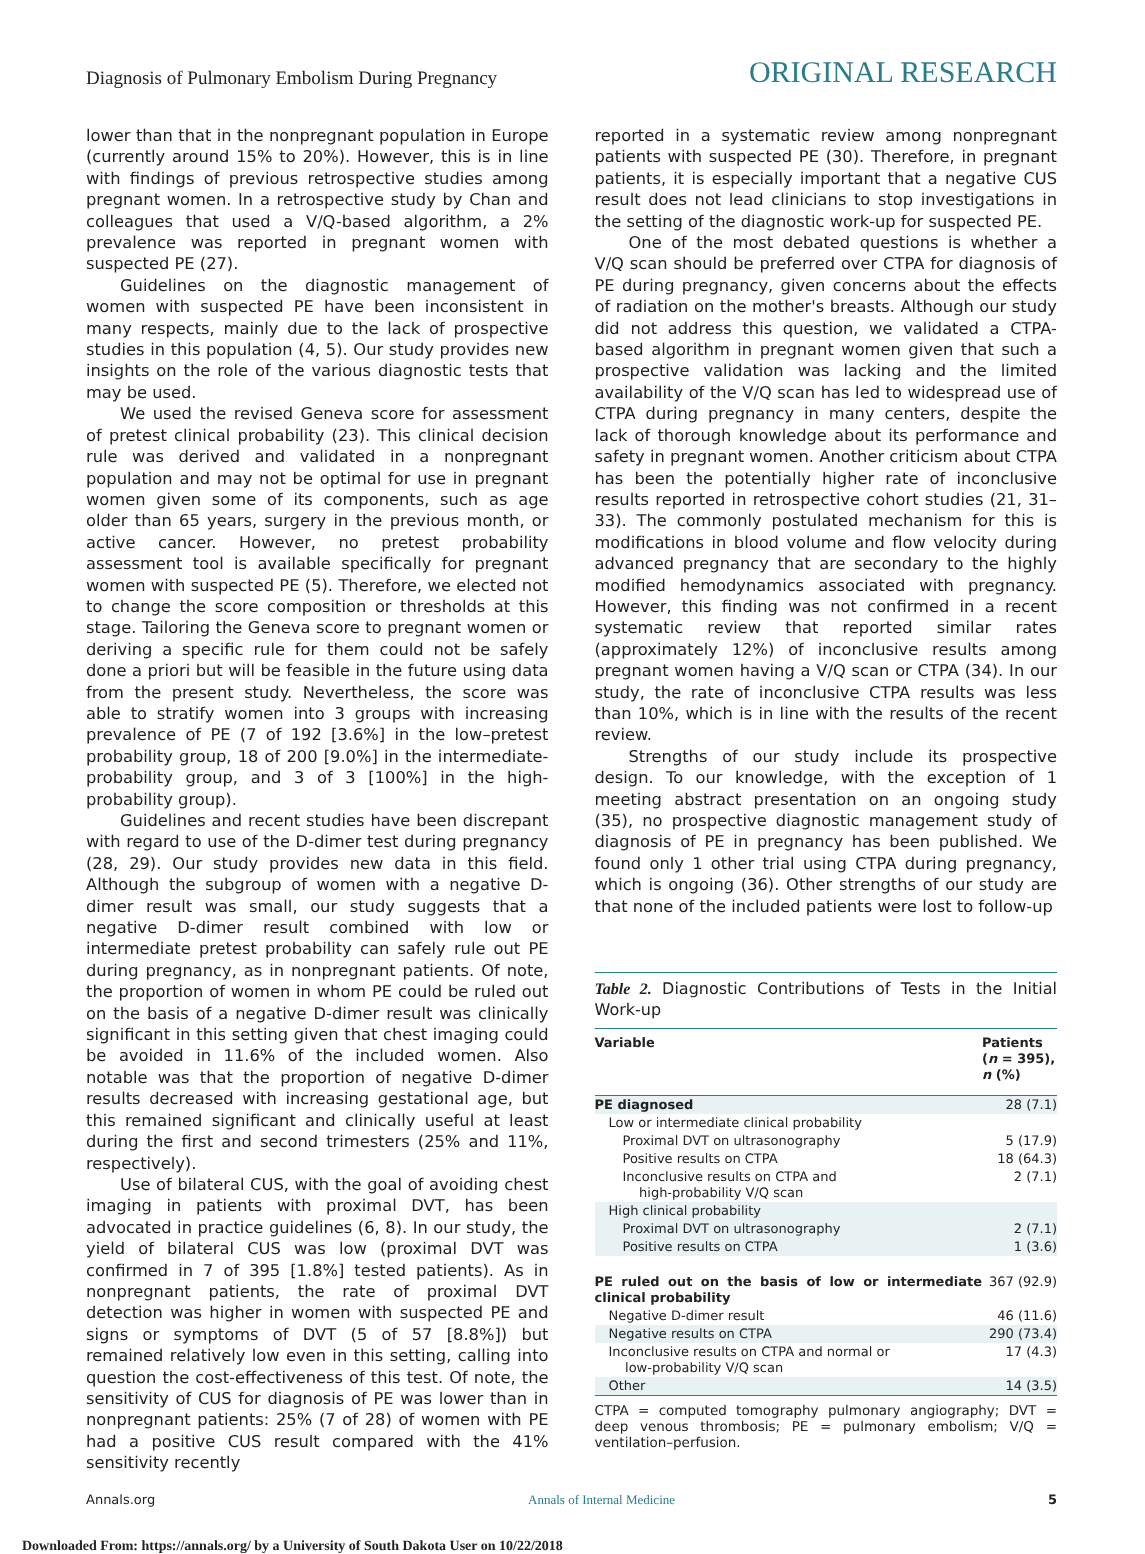Diagnosis of Pulmonary Embolism During Pregnancy
ORIGINAL RESEARCH
lower than that in the nonpregnant population in Europe (currently around 15% to 20%). However, this is in line with findings of previous retrospective studies among pregnant women. In a retrospective study by Chan and colleagues that used a V/Q-based algorithm, a 2% prevalence was reported in pregnant women with suspected PE (27).
Guidelines on the diagnostic management of women with suspected PE have been inconsistent in many respects, mainly due to the lack of prospective studies in this population (4, 5). Our study provides new insights on the role of the various diagnostic tests that may be used.
We used the revised Geneva score for assessment of pretest clinical probability (23). This clinical decision rule was derived and validated in a nonpregnant population and may not be optimal for use in pregnant women given some of its components, such as age older than 65 years, surgery in the previous month, or active cancer. However, no pretest probability assessment tool is available specifically for pregnant women with suspected PE (5). Therefore, we elected not to change the score composition or thresholds at this stage. Tailoring the Geneva score to pregnant women or deriving a specific rule for them could not be safely done a priori but will be feasible in the future using data from the present study. Nevertheless, the score was able to stratify women into 3 groups with increasing prevalence of PE (7 of 192 [3.6%] in the low–pretest probability group, 18 of 200 [9.0%] in the intermediate-probability group, and 3 of 3 [100%] in the high-probability group).
Guidelines and recent studies have been discrepant with regard to use of the D-dimer test during pregnancy (28, 29). Our study provides new data in this field. Although the subgroup of women with a negative D-dimer result was small, our study suggests that a negative D-dimer result combined with low or intermediate pretest probability can safely rule out PE during pregnancy, as in nonpregnant patients. Of note, the proportion of women in whom PE could be ruled out on the basis of a negative D-dimer result was clinically significant in this setting given that chest imaging could be avoided in 11.6% of the included women. Also notable was that the proportion of negative D-dimer results decreased with increasing gestational age, but this remained significant and clinically useful at least during the first and second trimesters (25% and 11%, respectively).
Use of bilateral CUS, with the goal of avoiding chest imaging in patients with proximal DVT, has been advocated in practice guidelines (6, 8). In our study, the yield of bilateral CUS was low (proximal DVT was confirmed in 7 of 395 [1.8%] tested patients). As in nonpregnant patients, the rate of proximal DVT detection was higher in women with suspected PE and signs or symptoms of DVT (5 of 57 [8.8%]) but remained relatively low even in this setting, calling into question the cost-effectiveness of this test. Of note, the sensitivity of CUS for diagnosis of PE was lower than in nonpregnant patients: 25% (7 of 28) of women with PE had a positive CUS result compared with the 41% sensitivity recently
reported in a systematic review among nonpregnant patients with suspected PE (30). Therefore, in pregnant patients, it is especially important that a negative CUS result does not lead clinicians to stop investigations in the setting of the diagnostic work-up for suspected PE.
One of the most debated questions is whether a V/Q scan should be preferred over CTPA for diagnosis of PE during pregnancy, given concerns about the effects of radiation on the mother's breasts. Although our study did not address this question, we validated a CTPA-based algorithm in pregnant women given that such a prospective validation was lacking and the limited availability of the V/Q scan has led to widespread use of CTPA during pregnancy in many centers, despite the lack of thorough knowledge about its performance and safety in pregnant women. Another criticism about CTPA has been the potentially higher rate of inconclusive results reported in retrospective cohort studies (21, 31–33). The commonly postulated mechanism for this is modifications in blood volume and flow velocity during advanced pregnancy that are secondary to the highly modified hemodynamics associated with pregnancy. However, this finding was not confirmed in a recent systematic review that reported similar rates (approximately 12%) of inconclusive results among pregnant women having a V/Q scan or CTPA (34). In our study, the rate of inconclusive CTPA results was less than 10%, which is in line with the results of the recent review.
Strengths of our study include its prospective design. To our knowledge, with the exception of 1 meeting abstract presentation on an ongoing study (35), no prospective diagnostic management study of diagnosis of PE in pregnancy has been published. We found only 1 other trial using CTPA during pregnancy, which is ongoing (36). Other strengths of our study are that none of the included patients were lost to follow-up
Table 2. Diagnostic Contributions of Tests in the Initial Work-up
| Variable | Patients ( n = 395), n (%) |
| --- | --- |
| PE diagnosed | 28 (7.1) |
| Low or intermediate clinical probability | |
| Proximal DVT on ultrasonography | 5 (17.9) |
| Positive results on CTPA | 18 (64.3) |
| Inconclusive results on CTPA and high-probability V/Q scan | 2 (7.1) |
| High clinical probability | |
| Proximal DVT on ultrasonography | 2 (7.1) |
| Positive results on CTPA | 1 (3.6) |
| PE ruled out on the basis of low or intermediate clinical probability | 367 (92.9) |
| Negative D-dimer result | 46 (11.6) |
| Negative results on CTPA | 290 (73.4) |
| Inconclusive results on CTPA and normal or low-probability V/Q scan | 17 (4.3) |
| Other | 14 (3.5) |
CTPA = computed tomography pulmonary angiography; DVT = deep venous thrombosis; PE = pulmonary embolism; V/Q = ventilation–perfusion.
Annals.org Annals of Internal Medicine 5
Downloaded From: https://annals.org/ by a University of South Dakota User on 10/22/2018